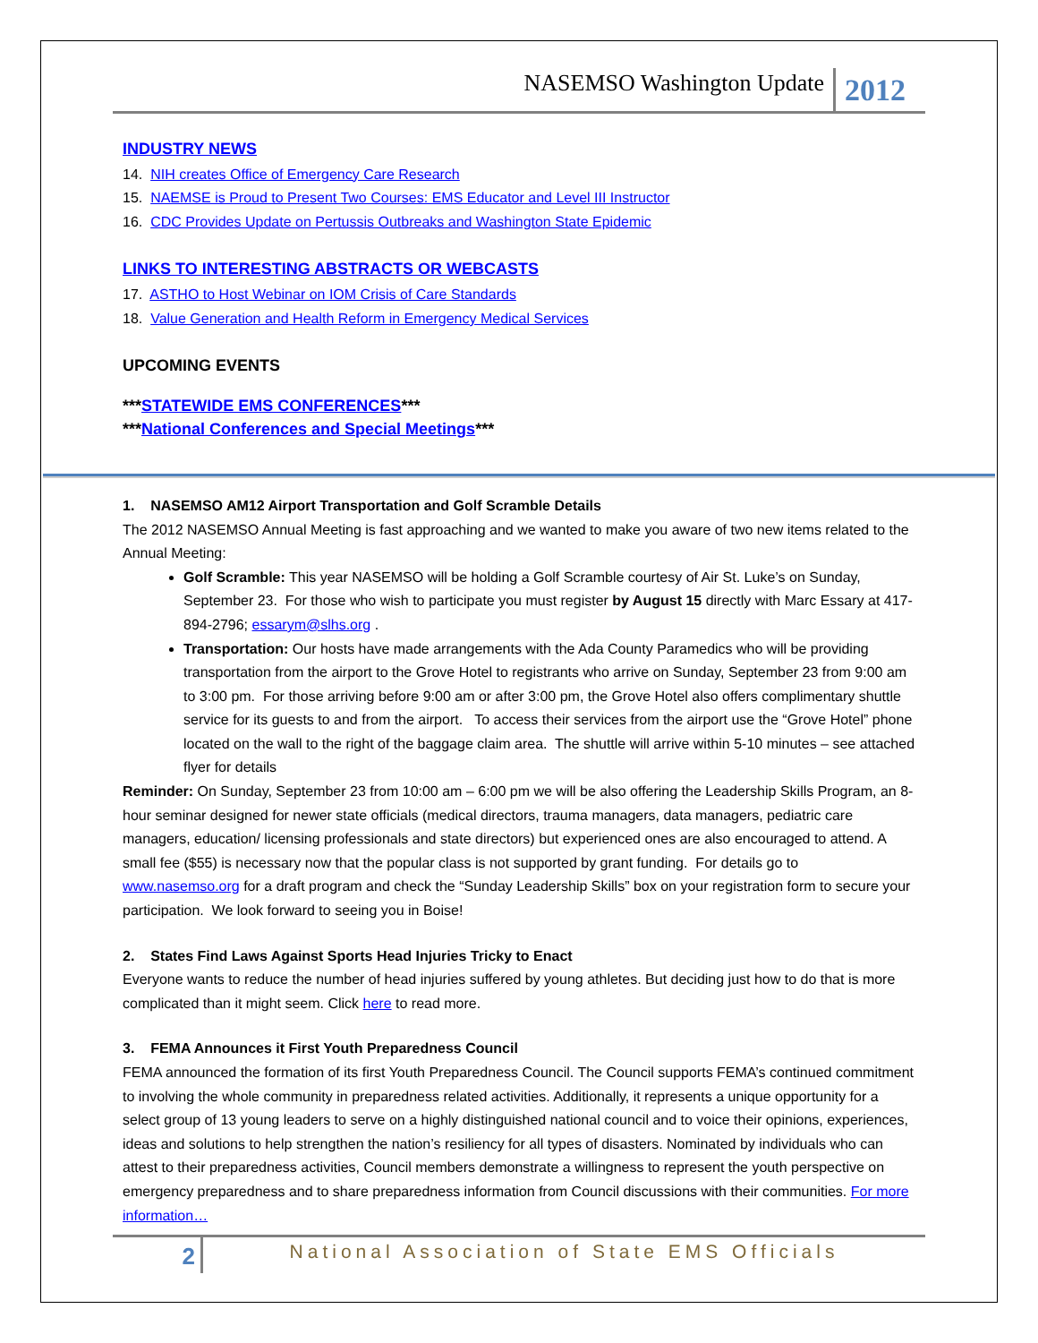NASEMSO Washington Update 2012
INDUSTRY NEWS
14. NIH creates Office of Emergency Care Research
15. NAEMSE is Proud to Present Two Courses: EMS Educator and Level III Instructor
16. CDC Provides Update on Pertussis Outbreaks and Washington State Epidemic
LINKS TO INTERESTING ABSTRACTS OR WEBCASTS
17. ASTHO to Host Webinar on IOM Crisis of Care Standards
18. Value Generation and Health Reform in Emergency Medical Services
UPCOMING EVENTS
***STATEWIDE EMS CONFERENCES***
***National Conferences and Special Meetings***
1. NASEMSO AM12 Airport Transportation and Golf Scramble Details
The 2012 NASEMSO Annual Meeting is fast approaching and we wanted to make you aware of two new items related to the Annual Meeting:
Golf Scramble: This year NASEMSO will be holding a Golf Scramble courtesy of Air St. Luke’s on Sunday, September 23. For those who wish to participate you must register by August 15 directly with Marc Essary at 417-894-2796; essarym@slhs.org .
Transportation: Our hosts have made arrangements with the Ada County Paramedics who will be providing transportation from the airport to the Grove Hotel to registrants who arrive on Sunday, September 23 from 9:00 am to 3:00 pm. For those arriving before 9:00 am or after 3:00 pm, the Grove Hotel also offers complimentary shuttle service for its guests to and from the airport. To access their services from the airport use the “Grove Hotel” phone located on the wall to the right of the baggage claim area. The shuttle will arrive within 5-10 minutes – see attached flyer for details
Reminder: On Sunday, September 23 from 10:00 am – 6:00 pm we will be also offering the Leadership Skills Program, an 8-hour seminar designed for newer state officials (medical directors, trauma managers, data managers, pediatric care managers, education/ licensing professionals and state directors) but experienced ones are also encouraged to attend. A small fee ($55) is necessary now that the popular class is not supported by grant funding. For details go to www.nasemso.org for a draft program and check the “Sunday Leadership Skills” box on your registration form to secure your participation. We look forward to seeing you in Boise!
2. States Find Laws Against Sports Head Injuries Tricky to Enact
Everyone wants to reduce the number of head injuries suffered by young athletes. But deciding just how to do that is more complicated than it might seem. Click here to read more.
3. FEMA Announces it First Youth Preparedness Council
FEMA announced the formation of its first Youth Preparedness Council. The Council supports FEMA’s continued commitment to involving the whole community in preparedness related activities. Additionally, it represents a unique opportunity for a select group of 13 young leaders to serve on a highly distinguished national council and to voice their opinions, experiences, ideas and solutions to help strengthen the nation’s resiliency for all types of disasters. Nominated by individuals who can attest to their preparedness activities, Council members demonstrate a willingness to represent the youth perspective on emergency preparedness and to share preparedness information from Council discussions with their communities. For more information…
2 National Association of State EMS Officials